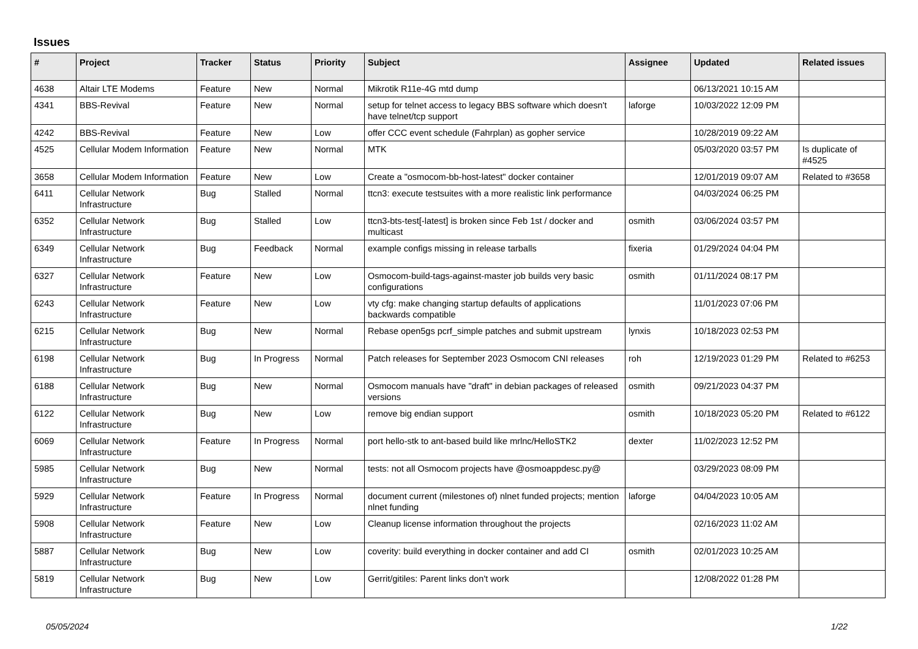Issues
| # | Project | Tracker | Status | Priority | Subject | Assignee | Updated | Related issues |
| --- | --- | --- | --- | --- | --- | --- | --- | --- |
| 4638 | Altair LTE Modems | Feature | New | Normal | Mikrotik R11e-4G mtd dump | | 06/13/2021 10:15 AM | |
| 4341 | BBS-Revival | Feature | New | Normal | setup for telnet access to legacy BBS software which doesn't have telnet/tcp support | laforge | 10/03/2022 12:09 PM | |
| 4242 | BBS-Revival | Feature | New | Low | offer CCC event schedule (Fahrplan) as gopher service | | 10/28/2019 09:22 AM | |
| 4525 | Cellular Modem Information | Feature | New | Normal | MTK | | 05/03/2020 03:57 PM | Is duplicate of #4525 |
| 3658 | Cellular Modem Information | Feature | New | Low | Create a "osmocom-bb-host-latest" docker container | | 12/01/2019 09:07 AM | Related to #3658 |
| 6411 | Cellular Network Infrastructure | Bug | Stalled | Normal | ttcn3: execute testsuites with a more realistic link performance | | 04/03/2024 06:25 PM | |
| 6352 | Cellular Network Infrastructure | Bug | Stalled | Low | ttcn3-bts-test[-latest] is broken since Feb 1st / docker and multicast | osmith | 03/06/2024 03:57 PM | |
| 6349 | Cellular Network Infrastructure | Bug | Feedback | Normal | example configs missing in release tarballs | fixeria | 01/29/2024 04:04 PM | |
| 6327 | Cellular Network Infrastructure | Feature | New | Low | Osmocom-build-tags-against-master job builds very basic configurations | osmith | 01/11/2024 08:17 PM | |
| 6243 | Cellular Network Infrastructure | Feature | New | Low | vty cfg: make changing startup defaults of applications backwards compatible | | 11/01/2023 07:06 PM | |
| 6215 | Cellular Network Infrastructure | Bug | New | Normal | Rebase open5gs pcrf_simple patches and submit upstream | lynxis | 10/18/2023 02:53 PM | |
| 6198 | Cellular Network Infrastructure | Bug | In Progress | Normal | Patch releases for September 2023 Osmocom CNI releases | roh | 12/19/2023 01:29 PM | Related to #6253 |
| 6188 | Cellular Network Infrastructure | Bug | New | Normal | Osmocom manuals have "draft" in debian packages of released versions | osmith | 09/21/2023 04:37 PM | |
| 6122 | Cellular Network Infrastructure | Bug | New | Low | remove big endian support | osmith | 10/18/2023 05:20 PM | Related to #6122 |
| 6069 | Cellular Network Infrastructure | Feature | In Progress | Normal | port hello-stk to ant-based build like mrlnc/HelloSTK2 | dexter | 11/02/2023 12:52 PM | |
| 5985 | Cellular Network Infrastructure | Bug | New | Normal | tests: not all Osmocom projects have @osmoappdesc.py@ | | 03/29/2023 08:09 PM | |
| 5929 | Cellular Network Infrastructure | Feature | In Progress | Normal | document current (milestones of) nlnet funded projects; mention nlnet funding | laforge | 04/04/2023 10:05 AM | |
| 5908 | Cellular Network Infrastructure | Feature | New | Low | Cleanup license information throughout the projects | | 02/16/2023 11:02 AM | |
| 5887 | Cellular Network Infrastructure | Bug | New | Low | coverity: build everything in docker container and add CI | osmith | 02/01/2023 10:25 AM | |
| 5819 | Cellular Network Infrastructure | Bug | New | Low | Gerrit/gitiles: Parent links don't work | | 12/08/2022 01:28 PM | |
05/05/2024 1/22